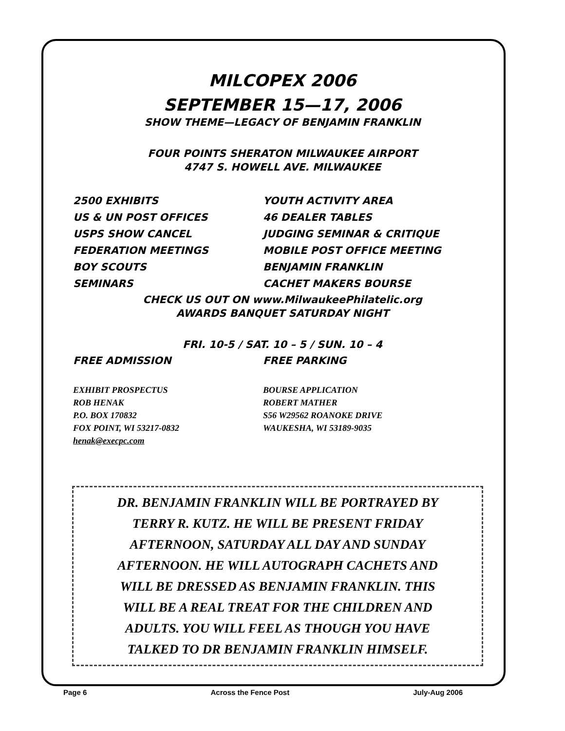MILCOPEX 2006
SEPTEMBER 15—17, 2006
SHOW THEME—LEGACY OF BENJAMIN FRANKLIN
FOUR POINTS SHERATON MILWAUKEE AIRPORT
4747 S. HOWELL AVE. MILWAUKEE
2500 EXHIBITS
YOUTH ACTIVITY AREA
US & UN POST OFFICES
46 DEALER TABLES
USPS SHOW CANCEL
JUDGING SEMINAR & CRITIQUE
FEDERATION MEETINGS
MOBILE POST OFFICE MEETING
BOY SCOUTS
BENJAMIN FRANKLIN
SEMINARS
CACHET MAKERS BOURSE
CHECK US OUT ON www.MilwaukeePhilatelic.org
AWARDS BANQUET SATURDAY NIGHT
FRI. 10-5 / SAT. 10 – 5 / SUN. 10 – 4
FREE ADMISSION
FREE PARKING
EXHIBIT PROSPECTUS
BOURSE APPLICATION
ROB HENAK
ROBERT MATHER
P.O. BOX 170832
S56 W29562 ROANOKE DRIVE
FOX POINT, WI 53217-0832
WAUKESHA, WI 53189-9035
henak@execpc.com
DR. BENJAMIN FRANKLIN WILL BE PORTRAYED BY
TERRY R. KUTZ. HE WILL BE PRESENT FRIDAY
AFTERNOON, SATURDAY ALL DAY AND SUNDAY
AFTERNOON. HE WILL AUTOGRAPH CACHETS AND
WILL BE DRESSED AS BENJAMIN FRANKLIN. THIS
WILL BE A REAL TREAT FOR THE CHILDREN AND
ADULTS. YOU WILL FEEL AS THOUGH YOU HAVE
TALKED TO DR BENJAMIN FRANKLIN HIMSELF.
Page 6 Across the Fence Post July-Aug 2006